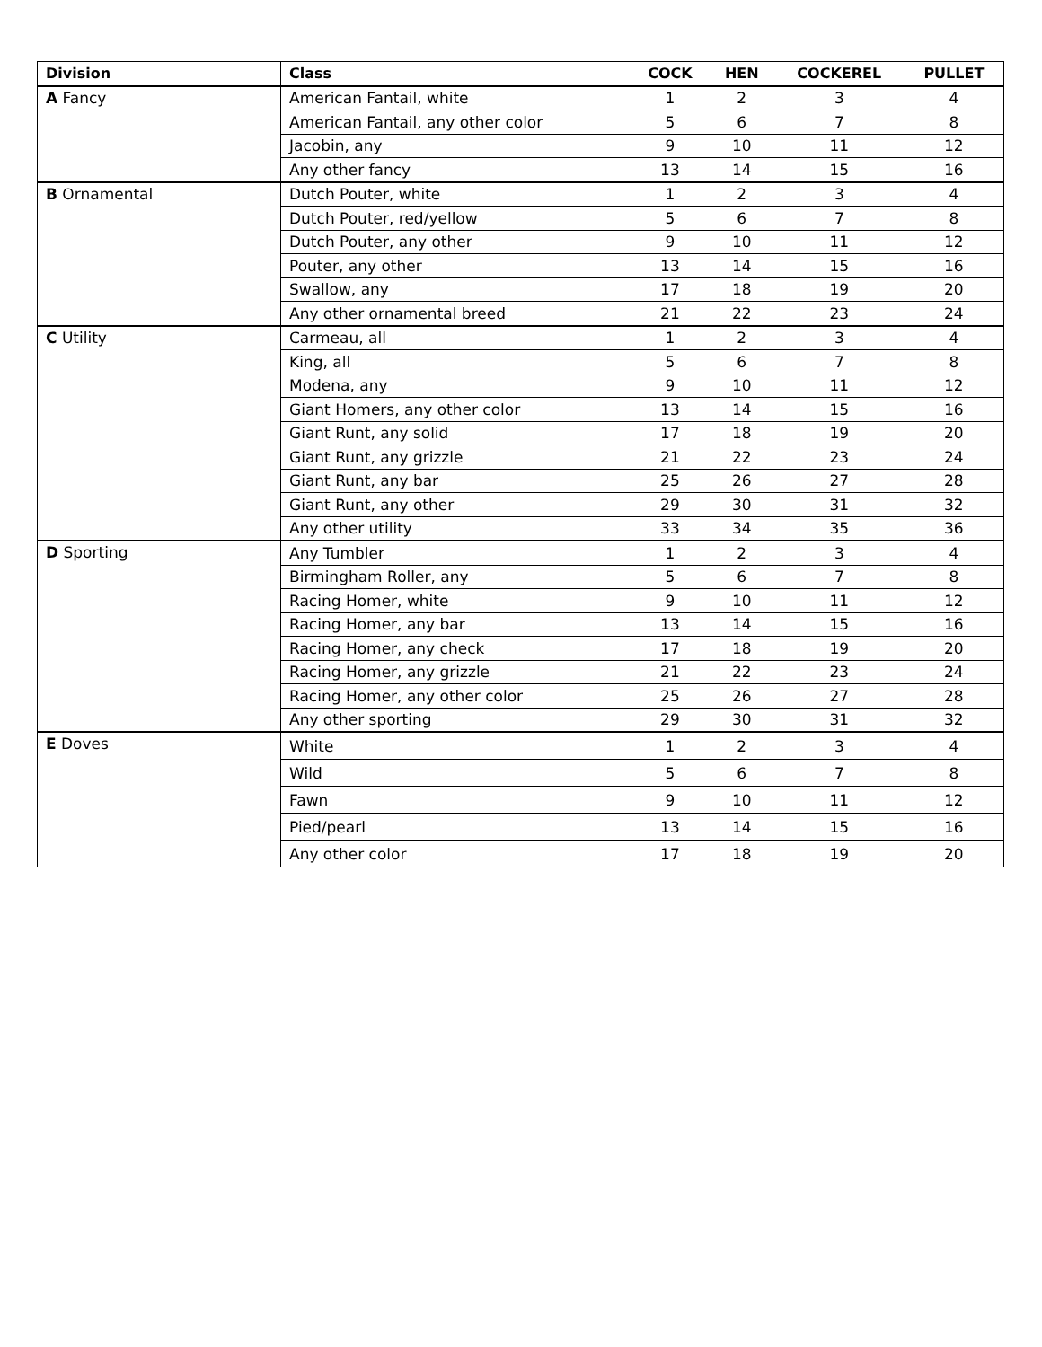| Division | Class | COCK | HEN | COCKEREL | PULLET |
| --- | --- | --- | --- | --- | --- |
| A Fancy | American Fantail, white | 1 | 2 | 3 | 4 |
| | American Fantail, any other color | 5 | 6 | 7 | 8 |
| | Jacobin, any | 9 | 10 | 11 | 12 |
| | Any other fancy | 13 | 14 | 15 | 16 |
| B Ornamental | Dutch Pouter, white | 1 | 2 | 3 | 4 |
| | Dutch Pouter, red/yellow | 5 | 6 | 7 | 8 |
| | Dutch Pouter, any other | 9 | 10 | 11 | 12 |
| | Pouter, any other | 13 | 14 | 15 | 16 |
| | Swallow, any | 17 | 18 | 19 | 20 |
| | Any other ornamental breed | 21 | 22 | 23 | 24 |
| C Utility | Carmeau, all | 1 | 2 | 3 | 4 |
| | King, all | 5 | 6 | 7 | 8 |
| | Modena, any | 9 | 10 | 11 | 12 |
| | Giant Homers, any other color | 13 | 14 | 15 | 16 |
| | Giant Runt, any solid | 17 | 18 | 19 | 20 |
| | Giant Runt, any grizzle | 21 | 22 | 23 | 24 |
| | Giant Runt, any bar | 25 | 26 | 27 | 28 |
| | Giant Runt, any other | 29 | 30 | 31 | 32 |
| | Any other utility | 33 | 34 | 35 | 36 |
| D Sporting | Any Tumbler | 1 | 2 | 3 | 4 |
| | Birmingham Roller, any | 5 | 6 | 7 | 8 |
| | Racing Homer, white | 9 | 10 | 11 | 12 |
| | Racing Homer, any bar | 13 | 14 | 15 | 16 |
| | Racing Homer, any check | 17 | 18 | 19 | 20 |
| | Racing Homer, any grizzle | 21 | 22 | 23 | 24 |
| | Racing Homer, any other color | 25 | 26 | 27 | 28 |
| | Any other sporting | 29 | 30 | 31 | 32 |
| E Doves | White | 1 | 2 | 3 | 4 |
| | Wild | 5 | 6 | 7 | 8 |
| | Fawn | 9 | 10 | 11 | 12 |
| | Pied/pearl | 13 | 14 | 15 | 16 |
| | Any other color | 17 | 18 | 19 | 20 |